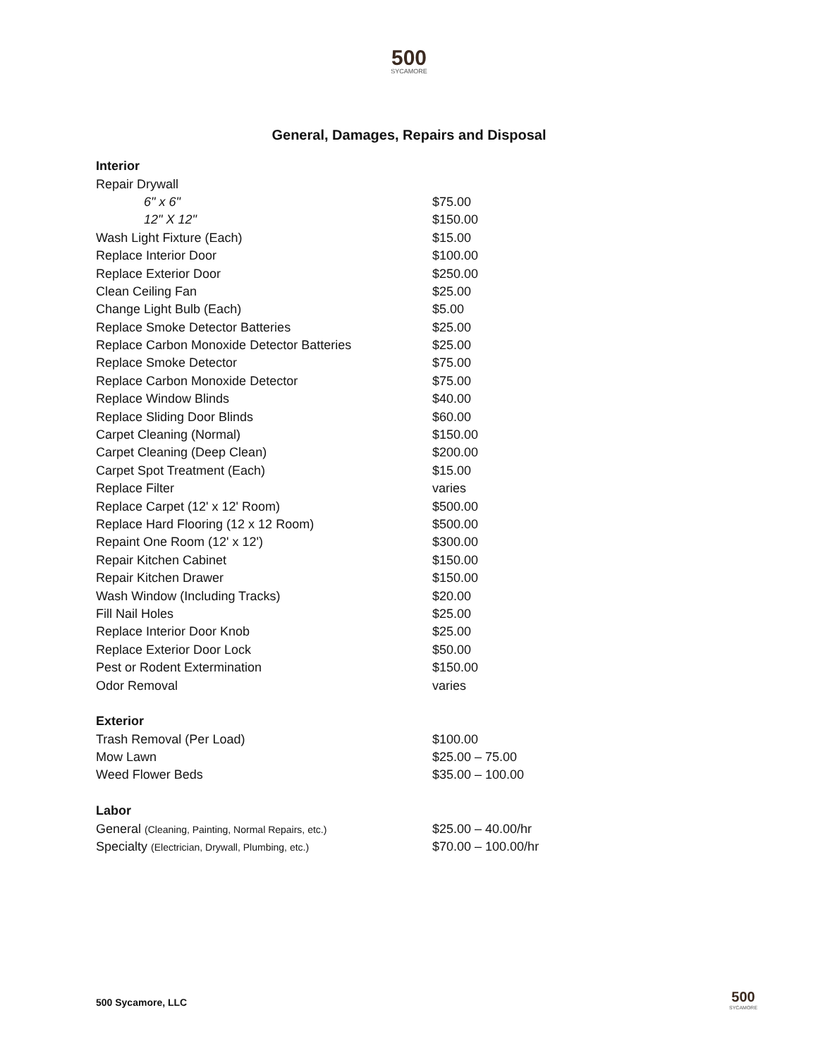500
SYCAMORE
General, Damages, Repairs and Disposal
| Interior | |
| Repair Drywall | |
| 6" x 6" | $75.00 |
| 12" X 12" | $150.00 |
| Wash Light Fixture (Each) | $15.00 |
| Replace Interior Door | $100.00 |
| Replace Exterior Door | $250.00 |
| Clean Ceiling Fan | $25.00 |
| Change Light Bulb (Each) | $5.00 |
| Replace Smoke Detector Batteries | $25.00 |
| Replace Carbon Monoxide Detector Batteries | $25.00 |
| Replace Smoke Detector | $75.00 |
| Replace Carbon Monoxide Detector | $75.00 |
| Replace Window Blinds | $40.00 |
| Replace Sliding Door Blinds | $60.00 |
| Carpet Cleaning (Normal) | $150.00 |
| Carpet Cleaning (Deep Clean) | $200.00 |
| Carpet Spot Treatment (Each) | $15.00 |
| Replace Filter | varies |
| Replace Carpet (12' x 12' Room) | $500.00 |
| Replace Hard Flooring (12 x 12 Room) | $500.00 |
| Repaint One Room (12' x 12') | $300.00 |
| Repair Kitchen Cabinet | $150.00 |
| Repair Kitchen Drawer | $150.00 |
| Wash Window (Including Tracks) | $20.00 |
| Fill Nail Holes | $25.00 |
| Replace Interior Door Knob | $25.00 |
| Replace Exterior Door Lock | $50.00 |
| Pest or Rodent Extermination | $150.00 |
| Odor Removal | varies |
| Exterior | |
| Trash Removal (Per Load) | $100.00 |
| Mow Lawn | $25.00 – 75.00 |
| Weed Flower Beds | $35.00 – 100.00 |
| Labor | |
| General (Cleaning, Painting, Normal Repairs, etc.) | $25.00 – 40.00/hr |
| Specialty (Electrician, Drywall, Plumbing, etc.) | $70.00 – 100.00/hr |
500 Sycamore, LLC
500
SYCAMORE